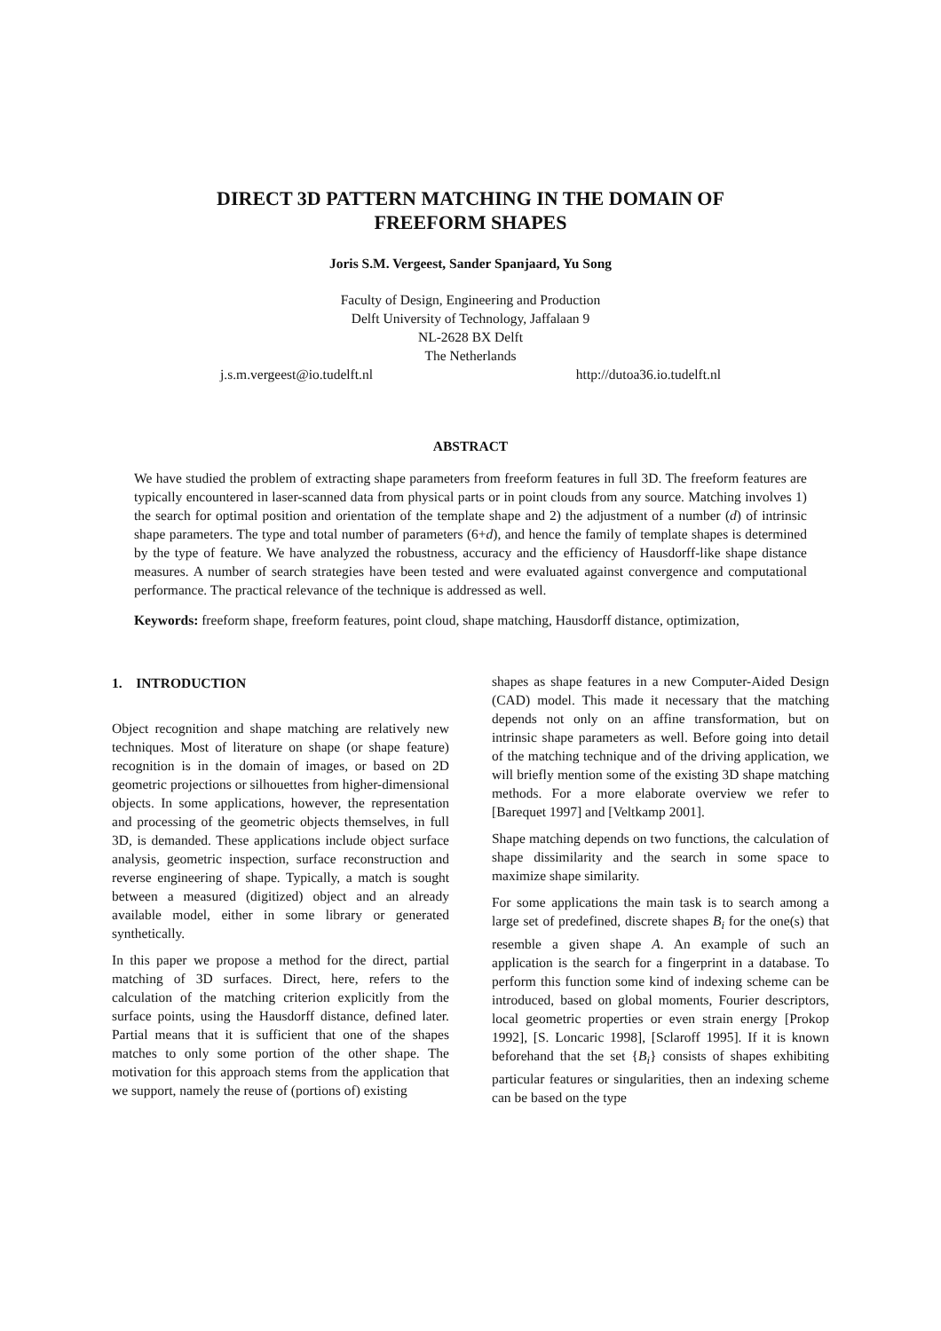DIRECT 3D PATTERN MATCHING IN THE DOMAIN OF
FREEFORM SHAPES
Joris S.M. Vergeest, Sander Spanjaard, Yu Song
Faculty of Design, Engineering and Production
Delft University of Technology, Jaffalaan 9
NL-2628 BX Delft
The Netherlands
j.s.m.vergeest@io.tudelft.nl http://dutoa36.io.tudelft.nl
ABSTRACT
We have studied the problem of extracting shape parameters from freeform features in full 3D. The freeform features are typically encountered in laser-scanned data from physical parts or in point clouds from any source. Matching involves 1) the search for optimal position and orientation of the template shape and 2) the adjustment of a number (d) of intrinsic shape parameters. The type and total number of parameters (6+d), and hence the family of template shapes is determined by the type of feature. We have analyzed the robustness, accuracy and the efficiency of Hausdorff-like shape distance measures. A number of search strategies have been tested and were evaluated against convergence and computational performance. The practical relevance of the technique is addressed as well.
Keywords: freeform shape, freeform features, point cloud, shape matching, Hausdorff distance, optimization,
1. INTRODUCTION
Object recognition and shape matching are relatively new techniques. Most of literature on shape (or shape feature) recognition is in the domain of images, or based on 2D geometric projections or silhouettes from higher-dimensional objects. In some applications, however, the representation and processing of the geometric objects themselves, in full 3D, is demanded. These applications include object surface analysis, geometric inspection, surface reconstruction and reverse engineering of shape. Typically, a match is sought between a measured (digitized) object and an already available model, either in some library or generated synthetically.
In this paper we propose a method for the direct, partial matching of 3D surfaces. Direct, here, refers to the calculation of the matching criterion explicitly from the surface points, using the Hausdorff distance, defined later. Partial means that it is sufficient that one of the shapes matches to only some portion of the other shape. The motivation for this approach stems from the application that we support, namely the reuse of (portions of) existing
shapes as shape features in a new Computer-Aided Design (CAD) model. This made it necessary that the matching depends not only on an affine transformation, but on intrinsic shape parameters as well. Before going into detail of the matching technique and of the driving application, we will briefly mention some of the existing 3D shape matching methods. For a more elaborate overview we refer to [Barequet 1997] and [Veltkamp 2001].
Shape matching depends on two functions, the calculation of shape dissimilarity and the search in some space to maximize shape similarity.
For some applications the main task is to search among a large set of predefined, discrete shapes B<sub>i</sub> for the one(s) that resemble a given shape A. An example of such an application is the search for a fingerprint in a database. To perform this function some kind of indexing scheme can be introduced, based on global moments, Fourier descriptors, local geometric properties or even strain energy [Prokop 1992], [S. Loncaric 1998], [Sclaroff 1995]. If it is known beforehand that the set {B<sub>i</sub>} consists of shapes exhibiting particular features or singularities, then an indexing scheme can be based on the type